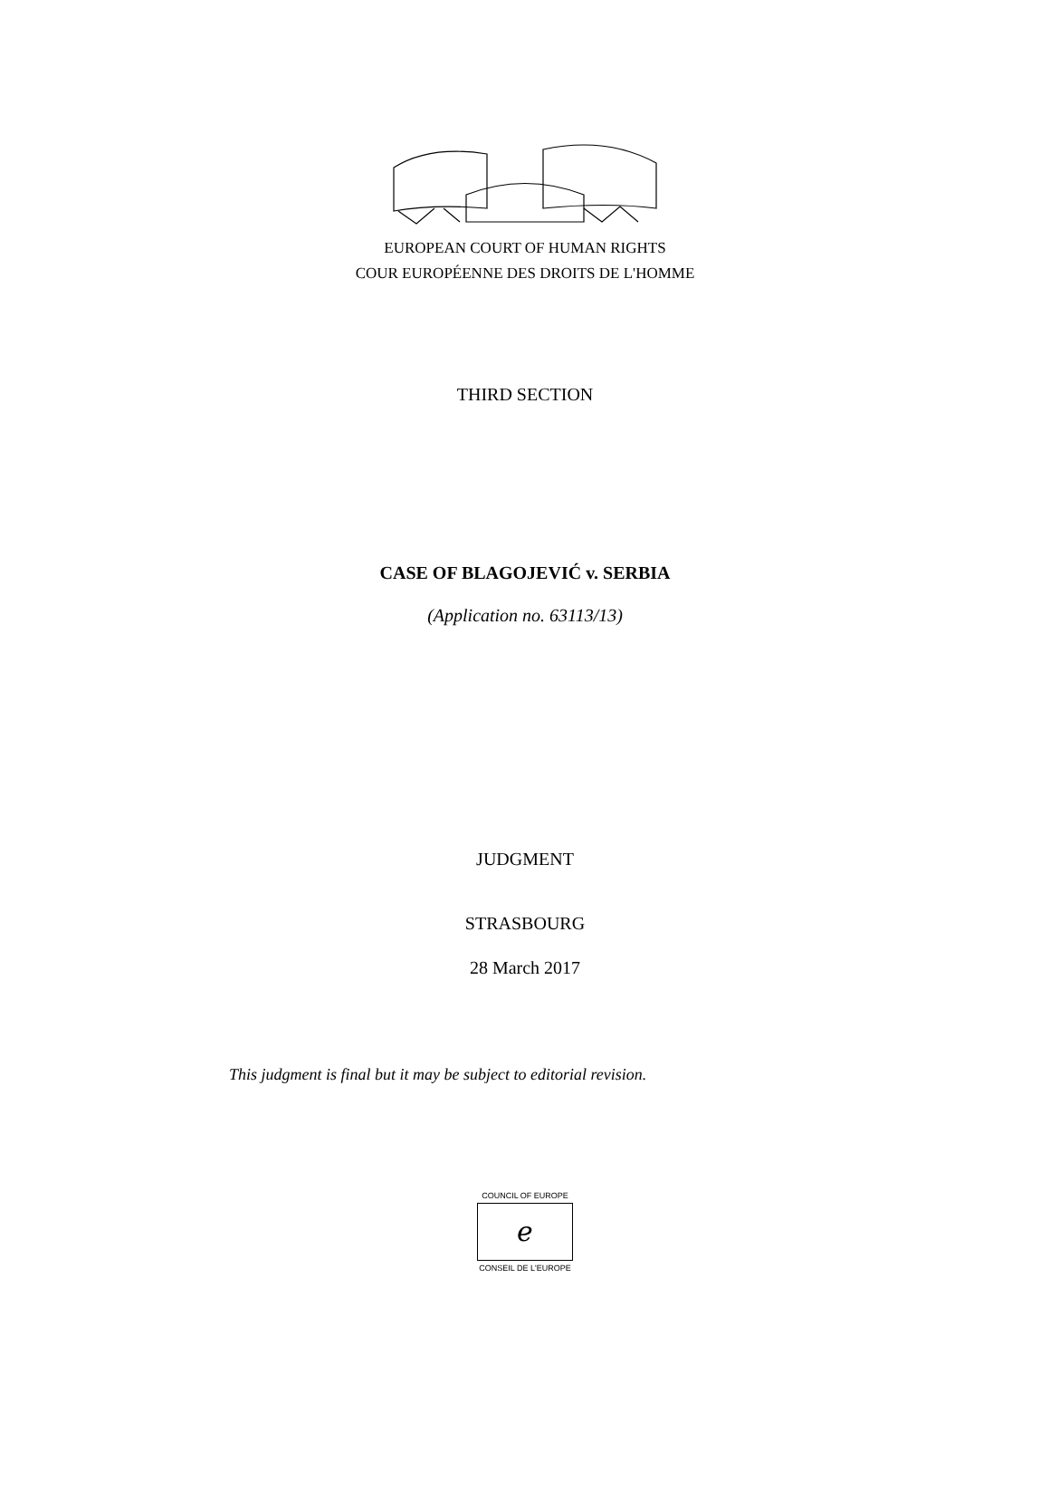EUROPEAN COURT OF HUMAN RIGHTS
COUR EUROPÉENNE DES DROITS DE L'HOMME
THIRD SECTION
CASE OF BLAGOJEVIĆ v. SERBIA
(Application no. 63113/13)
JUDGMENT
STRASBOURG
28 March 2017
This judgment is final but it may be subject to editorial revision.
COUNCIL OF EUROPE
ℯ
CONSEIL DE L'EUROPE